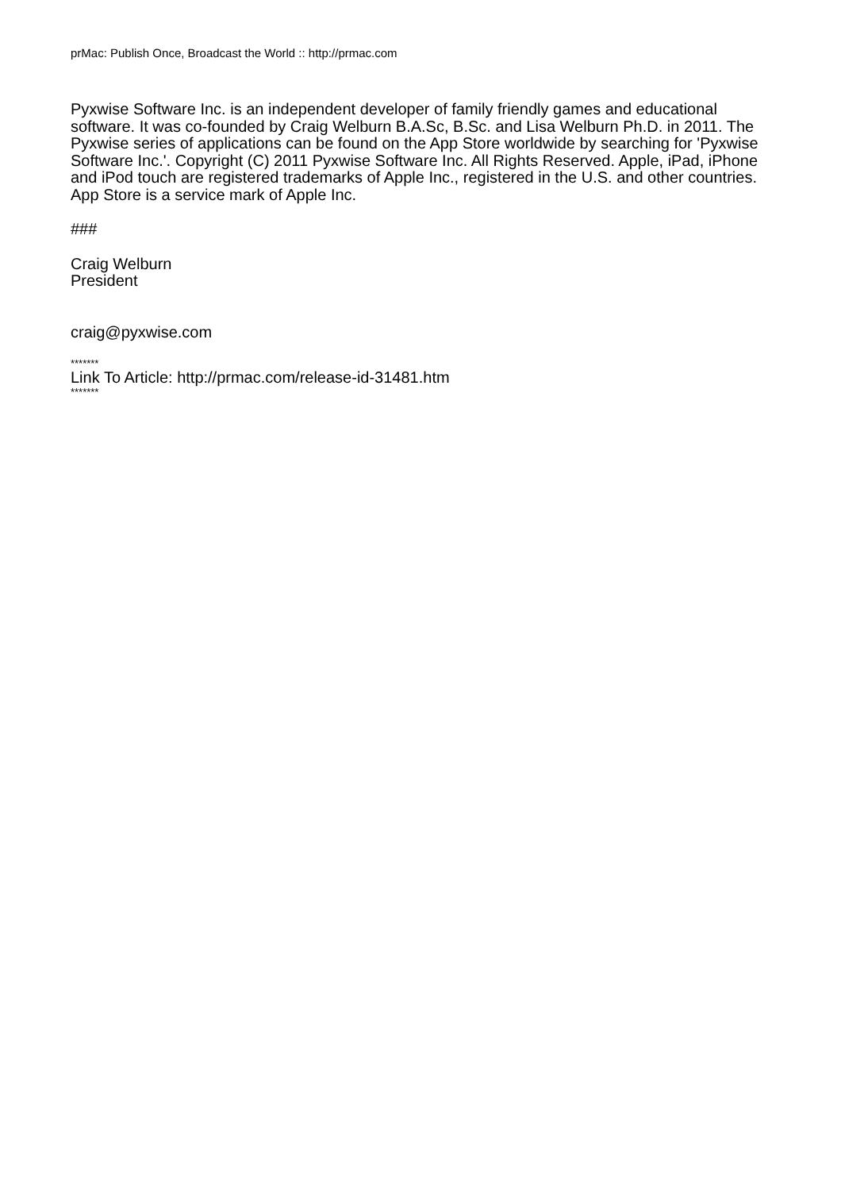prMac: Publish Once, Broadcast the World :: http://prmac.com
Pyxwise Software Inc. is an independent developer of family friendly games and educational software. It was co-founded by Craig Welburn B.A.Sc, B.Sc. and Lisa Welburn Ph.D. in 2011. The Pyxwise series of applications can be found on the App Store worldwide by searching for 'Pyxwise Software Inc.'. Copyright (C) 2011 Pyxwise Software Inc. All Rights Reserved. Apple, iPad, iPhone and iPod touch are registered trademarks of Apple Inc., registered in the U.S. and other countries. App Store is a service mark of Apple Inc.
###
Craig Welburn
President
craig@pyxwise.com
*******
Link To Article: http://prmac.com/release-id-31481.htm
*******